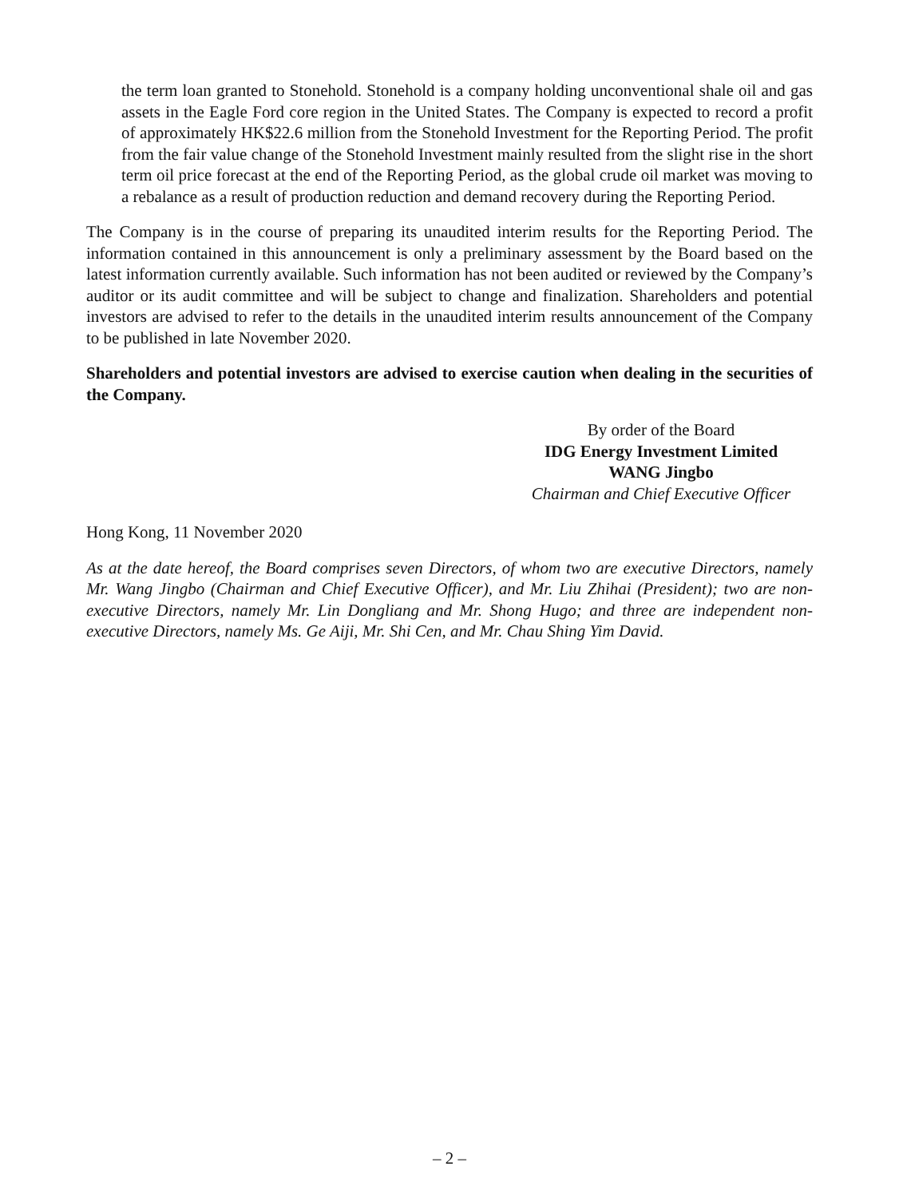the term loan granted to Stonehold. Stonehold is a company holding unconventional shale oil and gas assets in the Eagle Ford core region in the United States. The Company is expected to record a profit of approximately HK$22.6 million from the Stonehold Investment for the Reporting Period. The profit from the fair value change of the Stonehold Investment mainly resulted from the slight rise in the short term oil price forecast at the end of the Reporting Period, as the global crude oil market was moving to a rebalance as a result of production reduction and demand recovery during the Reporting Period.
The Company is in the course of preparing its unaudited interim results for the Reporting Period. The information contained in this announcement is only a preliminary assessment by the Board based on the latest information currently available. Such information has not been audited or reviewed by the Company’s auditor or its audit committee and will be subject to change and finalization. Shareholders and potential investors are advised to refer to the details in the unaudited interim results announcement of the Company to be published in late November 2020.
Shareholders and potential investors are advised to exercise caution when dealing in the securities of the Company.
By order of the Board
IDG Energy Investment Limited
WANG Jingbo
Chairman and Chief Executive Officer
Hong Kong, 11 November 2020
As at the date hereof, the Board comprises seven Directors, of whom two are executive Directors, namely Mr. Wang Jingbo (Chairman and Chief Executive Officer), and Mr. Liu Zhihai (President); two are non-executive Directors, namely Mr. Lin Dongliang and Mr. Shong Hugo; and three are independent non-executive Directors, namely Ms. Ge Aiji, Mr. Shi Cen, and Mr. Chau Shing Yim David.
– 2 –